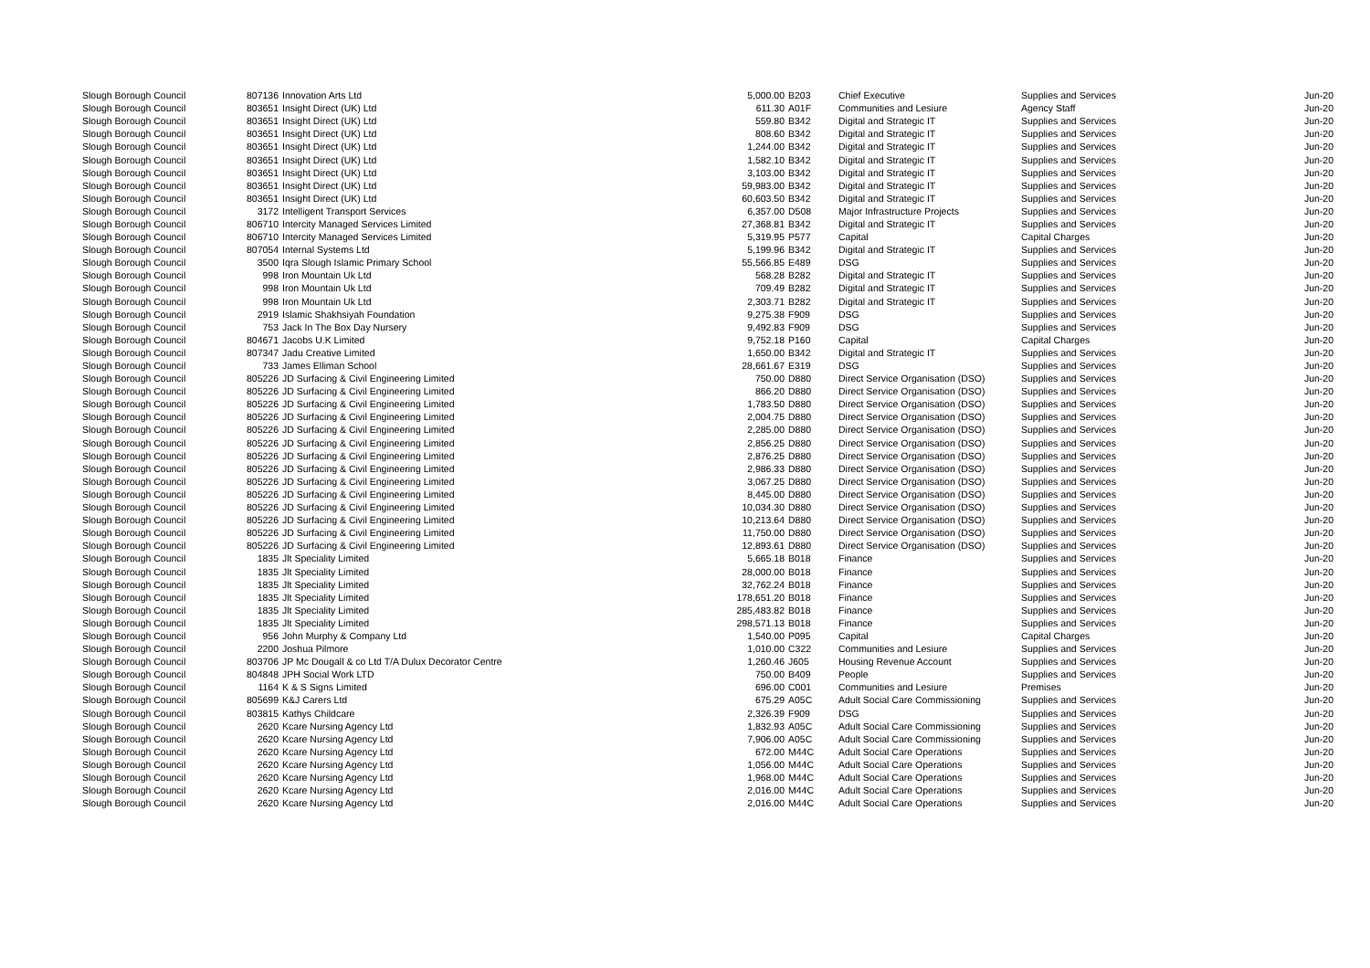| Slough Borough Council | 807136 | Innovation Arts Ltd | 5,000.00 | B203 | Chief Executive | Supplies and Services | Jun-20 |
| Slough Borough Council | 803651 | Insight Direct (UK) Ltd | 611.30 | A01F | Communities and Lesiure | Agency Staff | Jun-20 |
| Slough Borough Council | 803651 | Insight Direct (UK) Ltd | 559.80 | B342 | Digital and Strategic IT | Supplies and Services | Jun-20 |
| Slough Borough Council | 803651 | Insight Direct (UK) Ltd | 808.60 | B342 | Digital and Strategic IT | Supplies and Services | Jun-20 |
| Slough Borough Council | 803651 | Insight Direct (UK) Ltd | 1,244.00 | B342 | Digital and Strategic IT | Supplies and Services | Jun-20 |
| Slough Borough Council | 803651 | Insight Direct (UK) Ltd | 1,582.10 | B342 | Digital and Strategic IT | Supplies and Services | Jun-20 |
| Slough Borough Council | 803651 | Insight Direct (UK) Ltd | 3,103.00 | B342 | Digital and Strategic IT | Supplies and Services | Jun-20 |
| Slough Borough Council | 803651 | Insight Direct (UK) Ltd | 59,983.00 | B342 | Digital and Strategic IT | Supplies and Services | Jun-20 |
| Slough Borough Council | 803651 | Insight Direct (UK) Ltd | 60,603.50 | B342 | Digital and Strategic IT | Supplies and Services | Jun-20 |
| Slough Borough Council | 3172 | Intelligent Transport Services | 6,357.00 | D508 | Major Infrastructure Projects | Supplies and Services | Jun-20 |
| Slough Borough Council | 806710 | Intercity Managed Services Limited | 27,368.81 | B342 | Digital and Strategic IT | Supplies and Services | Jun-20 |
| Slough Borough Council | 806710 | Intercity Managed Services Limited | 5,319.95 | P577 | Capital | Capital Charges | Jun-20 |
| Slough Borough Council | 807054 | Internal Systems Ltd | 5,199.96 | B342 | Digital and Strategic IT | Supplies and Services | Jun-20 |
| Slough Borough Council | 3500 | Iqra Slough Islamic Primary School | 55,566.85 | E489 | DSG | Supplies and Services | Jun-20 |
| Slough Borough Council | 998 | Iron Mountain Uk Ltd | 568.28 | B282 | Digital and Strategic IT | Supplies and Services | Jun-20 |
| Slough Borough Council | 998 | Iron Mountain Uk Ltd | 709.49 | B282 | Digital and Strategic IT | Supplies and Services | Jun-20 |
| Slough Borough Council | 998 | Iron Mountain Uk Ltd | 2,303.71 | B282 | Digital and Strategic IT | Supplies and Services | Jun-20 |
| Slough Borough Council | 2919 | Islamic Shakhsiyah Foundation | 9,275.38 | F909 | DSG | Supplies and Services | Jun-20 |
| Slough Borough Council | 753 | Jack In The Box Day Nursery | 9,492.83 | F909 | DSG | Supplies and Services | Jun-20 |
| Slough Borough Council | 804671 | Jacobs U.K Limited | 9,752.18 | P160 | Capital | Capital Charges | Jun-20 |
| Slough Borough Council | 807347 | Jadu Creative Limited | 1,650.00 | B342 | Digital and Strategic IT | Supplies and Services | Jun-20 |
| Slough Borough Council | 733 | James Elliman School | 28,661.67 | E319 | DSG | Supplies and Services | Jun-20 |
| Slough Borough Council | 805226 | JD Surfacing & Civil Engineering Limited | 750.00 | D880 | Direct Service Organisation (DSO) | Supplies and Services | Jun-20 |
| Slough Borough Council | 805226 | JD Surfacing & Civil Engineering Limited | 866.20 | D880 | Direct Service Organisation (DSO) | Supplies and Services | Jun-20 |
| Slough Borough Council | 805226 | JD Surfacing & Civil Engineering Limited | 1,783.50 | D880 | Direct Service Organisation (DSO) | Supplies and Services | Jun-20 |
| Slough Borough Council | 805226 | JD Surfacing & Civil Engineering Limited | 2,004.75 | D880 | Direct Service Organisation (DSO) | Supplies and Services | Jun-20 |
| Slough Borough Council | 805226 | JD Surfacing & Civil Engineering Limited | 2,285.00 | D880 | Direct Service Organisation (DSO) | Supplies and Services | Jun-20 |
| Slough Borough Council | 805226 | JD Surfacing & Civil Engineering Limited | 2,856.25 | D880 | Direct Service Organisation (DSO) | Supplies and Services | Jun-20 |
| Slough Borough Council | 805226 | JD Surfacing & Civil Engineering Limited | 2,876.25 | D880 | Direct Service Organisation (DSO) | Supplies and Services | Jun-20 |
| Slough Borough Council | 805226 | JD Surfacing & Civil Engineering Limited | 2,986.33 | D880 | Direct Service Organisation (DSO) | Supplies and Services | Jun-20 |
| Slough Borough Council | 805226 | JD Surfacing & Civil Engineering Limited | 3,067.25 | D880 | Direct Service Organisation (DSO) | Supplies and Services | Jun-20 |
| Slough Borough Council | 805226 | JD Surfacing & Civil Engineering Limited | 8,445.00 | D880 | Direct Service Organisation (DSO) | Supplies and Services | Jun-20 |
| Slough Borough Council | 805226 | JD Surfacing & Civil Engineering Limited | 10,034.30 | D880 | Direct Service Organisation (DSO) | Supplies and Services | Jun-20 |
| Slough Borough Council | 805226 | JD Surfacing & Civil Engineering Limited | 10,213.64 | D880 | Direct Service Organisation (DSO) | Supplies and Services | Jun-20 |
| Slough Borough Council | 805226 | JD Surfacing & Civil Engineering Limited | 11,750.00 | D880 | Direct Service Organisation (DSO) | Supplies and Services | Jun-20 |
| Slough Borough Council | 805226 | JD Surfacing & Civil Engineering Limited | 12,893.61 | D880 | Direct Service Organisation (DSO) | Supplies and Services | Jun-20 |
| Slough Borough Council | 1835 | Jlt Speciality Limited | 5,665.18 | B018 | Finance | Supplies and Services | Jun-20 |
| Slough Borough Council | 1835 | Jlt Speciality Limited | 28,000.00 | B018 | Finance | Supplies and Services | Jun-20 |
| Slough Borough Council | 1835 | Jlt Speciality Limited | 32,762.24 | B018 | Finance | Supplies and Services | Jun-20 |
| Slough Borough Council | 1835 | Jlt Speciality Limited | 178,651.20 | B018 | Finance | Supplies and Services | Jun-20 |
| Slough Borough Council | 1835 | Jlt Speciality Limited | 285,483.82 | B018 | Finance | Supplies and Services | Jun-20 |
| Slough Borough Council | 1835 | Jlt Speciality Limited | 298,571.13 | B018 | Finance | Supplies and Services | Jun-20 |
| Slough Borough Council | 956 | John Murphy & Company Ltd | 1,540.00 | P095 | Capital | Capital Charges | Jun-20 |
| Slough Borough Council | 2200 | Joshua Pilmore | 1,010.00 | C322 | Communities and Lesiure | Supplies and Services | Jun-20 |
| Slough Borough Council | 803706 | JP Mc Dougall & co Ltd T/A Dulux Decorator Centre | 1,260.46 | J605 | Housing Revenue Account | Supplies and Services | Jun-20 |
| Slough Borough Council | 804848 | JPH Social Work LTD | 750.00 | B409 | People | Supplies and Services | Jun-20 |
| Slough Borough Council | 1164 | K & S Signs Limited | 696.00 | C001 | Communities and Lesiure | Premises | Jun-20 |
| Slough Borough Council | 805699 | K&J Carers Ltd | 675.29 | A05C | Adult Social Care Commissioning | Supplies and Services | Jun-20 |
| Slough Borough Council | 803815 | Kathys Childcare | 2,326.39 | F909 | DSG | Supplies and Services | Jun-20 |
| Slough Borough Council | 2620 | Kcare Nursing Agency Ltd | 1,832.93 | A05C | Adult Social Care Commissioning | Supplies and Services | Jun-20 |
| Slough Borough Council | 2620 | Kcare Nursing Agency Ltd | 7,906.00 | A05C | Adult Social Care Commissioning | Supplies and Services | Jun-20 |
| Slough Borough Council | 2620 | Kcare Nursing Agency Ltd | 672.00 | M44C | Adult Social Care Operations | Supplies and Services | Jun-20 |
| Slough Borough Council | 2620 | Kcare Nursing Agency Ltd | 1,056.00 | M44C | Adult Social Care Operations | Supplies and Services | Jun-20 |
| Slough Borough Council | 2620 | Kcare Nursing Agency Ltd | 1,968.00 | M44C | Adult Social Care Operations | Supplies and Services | Jun-20 |
| Slough Borough Council | 2620 | Kcare Nursing Agency Ltd | 2,016.00 | M44C | Adult Social Care Operations | Supplies and Services | Jun-20 |
| Slough Borough Council | 2620 | Kcare Nursing Agency Ltd | 2,016.00 | M44C | Adult Social Care Operations | Supplies and Services | Jun-20 |